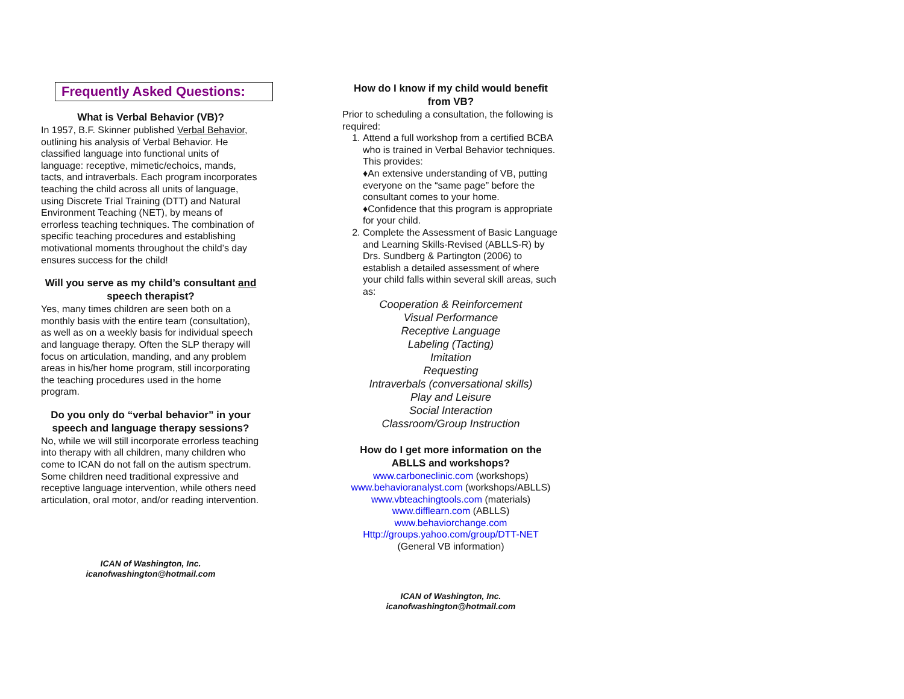Frequently Asked Questions:
What is Verbal Behavior (VB)?
In 1957, B.F. Skinner published Verbal Behavior, outlining his analysis of Verbal Behavior. He classified language into functional units of language: receptive, mimetic/echoics, mands, tacts, and intraverbals. Each program incorporates teaching the child across all units of language, using Discrete Trial Training (DTT) and Natural Environment Teaching (NET), by means of errorless teaching techniques. The combination of specific teaching procedures and establishing motivational moments throughout the child’s day ensures success for the child!
Will you serve as my child’s consultant and speech therapist?
Yes, many times children are seen both on a monthly basis with the entire team (consultation), as well as on a weekly basis for individual speech and language therapy. Often the SLP therapy will focus on articulation, manding, and any problem areas in his/her home program, still incorporating the teaching procedures used in the home program.
Do you only do “verbal behavior” in your speech and language therapy sessions?
No, while we will still incorporate errorless teaching into therapy with all children, many children who come to ICAN do not fall on the autism spectrum. Some children need traditional expressive and receptive language intervention, while others need articulation, oral motor, and/or reading intervention.
ICAN of Washington, Inc.
icanofwashington@hotmail.com
How do I know if my child would benefit from VB?
Prior to scheduling a consultation, the following is required:
1. Attend a full workshop from a certified BCBA who is trained in Verbal Behavior techniques. This provides:
♦An extensive understanding of VB, putting everyone on the “same page” before the consultant comes to your home.
♦Confidence that this program is appropriate for your child.
2. Complete the Assessment of Basic Language and Learning Skills-Revised (ABLLS-R) by Drs. Sundberg & Partington (2006) to establish a detailed assessment of where your child falls within several skill areas, such as:
Cooperation & Reinforcement
Visual Performance
Receptive Language
Labeling (Tacting)
Imitation
Requesting
Intraverbals (conversational skills)
Play and Leisure
Social Interaction
Classroom/Group Instruction
How do I get more information on the ABLLS and workshops?
www.carboneclinic.com (workshops)
www.behavioranalyst.com (workshops/ABLLS)
www.vbteachingtools.com (materials)
www.difflearn.com (ABLLS)
www.behaviorchange.com
Http://groups.yahoo.com/group/DTT-NET
(General VB information)
ICAN of Washington, Inc.
icanofwashington@hotmail.com